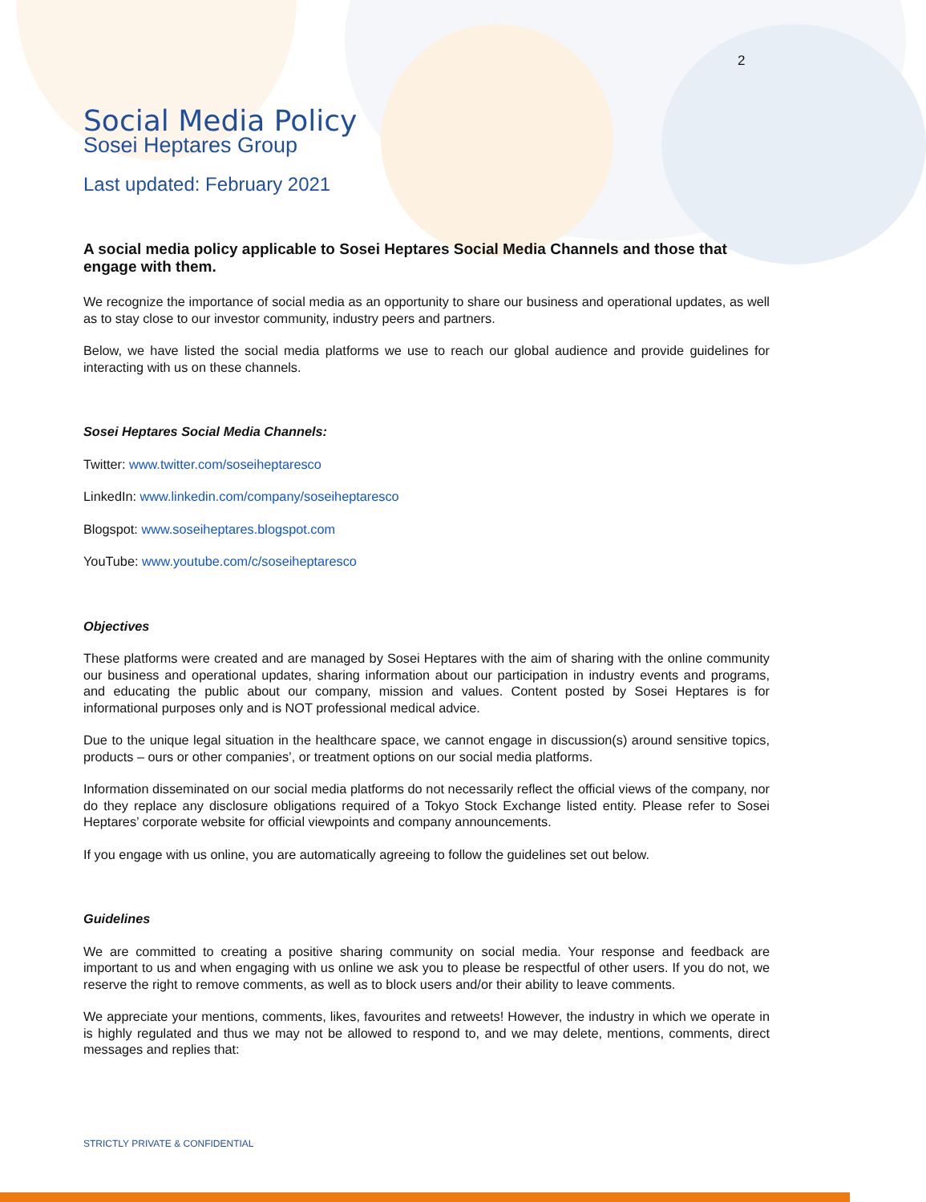2
Social Media Policy
Sosei Heptares Group
Last updated: February 2021
A social media policy applicable to Sosei Heptares Social Media Channels and those that engage with them.
We recognize the importance of social media as an opportunity to share our business and operational updates, as well as to stay close to our investor community, industry peers and partners.
Below, we have listed the social media platforms we use to reach our global audience and provide guidelines for interacting with us on these channels.
Sosei Heptares Social Media Channels:
Twitter: www.twitter.com/soseiheptaresco
LinkedIn: www.linkedin.com/company/soseiheptaresco
Blogspot: www.soseiheptares.blogspot.com
YouTube: www.youtube.com/c/soseiheptaresco
Objectives
These platforms were created and are managed by Sosei Heptares with the aim of sharing with the online community our business and operational updates, sharing information about our participation in industry events and programs, and educating the public about our company, mission and values. Content posted by Sosei Heptares is for informational purposes only and is NOT professional medical advice.
Due to the unique legal situation in the healthcare space, we cannot engage in discussion(s) around sensitive topics, products – ours or other companies’, or treatment options on our social media platforms.
Information disseminated on our social media platforms do not necessarily reflect the official views of the company, nor do they replace any disclosure obligations required of a Tokyo Stock Exchange listed entity. Please refer to Sosei Heptares’ corporate website for official viewpoints and company announcements.
If you engage with us online, you are automatically agreeing to follow the guidelines set out below.
Guidelines
We are committed to creating a positive sharing community on social media. Your response and feedback are important to us and when engaging with us online we ask you to please be respectful of other users. If you do not, we reserve the right to remove comments, as well as to block users and/or their ability to leave comments.
We appreciate your mentions, comments, likes, favourites and retweets! However, the industry in which we operate in is highly regulated and thus we may not be allowed to respond to, and we may delete, mentions, comments, direct messages and replies that:
STRICTLY PRIVATE & CONFIDENTIAL